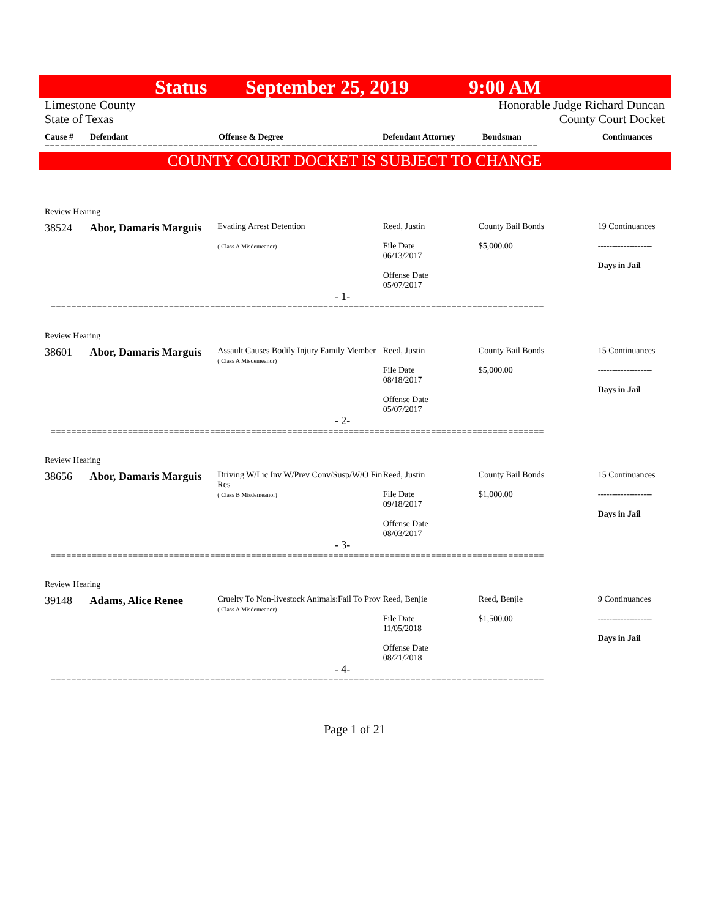Status September 25, 2019 9:00 AM
Limestone County
State of Texas
Honorable Judge Richard Duncan
County Court Docket
Cause # Defendant Offense & Degree Defendant Attorney Bondsman Continuances
================================================================================================
COUNTY COURT DOCKET IS SUBJECT TO CHANGE
Review Hearing
38524 Abor, Damaris Marguis
Evading Arrest Detention
( Class A Misdemeanor)
Reed, Justin
File Date
06/13/2017
Offense Date
05/07/2017
County Bail Bonds
$5,000.00
19 Continuances
-------------------
Days in Jail
- 1-
================================================================================================
Review Hearing
38601 Abor, Damaris Marguis
Assault Causes Bodily Injury Family Member
( Class A Misdemeanor)
Reed, Justin
File Date
08/18/2017
Offense Date
05/07/2017
County Bail Bonds
$5,000.00
15 Continuances
-------------------
Days in Jail
- 2-
================================================================================================
Review Hearing
38656 Abor, Damaris Marguis
Driving W/Lic Inv W/Prev Conv/Susp/W/O Fin Res
( Class B Misdemeanor)
Reed, Justin
File Date
09/18/2017
Offense Date
08/03/2017
County Bail Bonds
$1,000.00
15 Continuances
-------------------
Days in Jail
- 3-
================================================================================================
Review Hearing
39148 Adams, Alice Renee
Cruelty To Non-livestock Animals:Fail To Prov
( Class A Misdemeanor)
Reed, Benjie
File Date
11/05/2018
Offense Date
08/21/2018
Reed, Benjie
$1,500.00
9 Continuances
-------------------
Days in Jail
- 4-
================================================================================================
Page 1 of 21